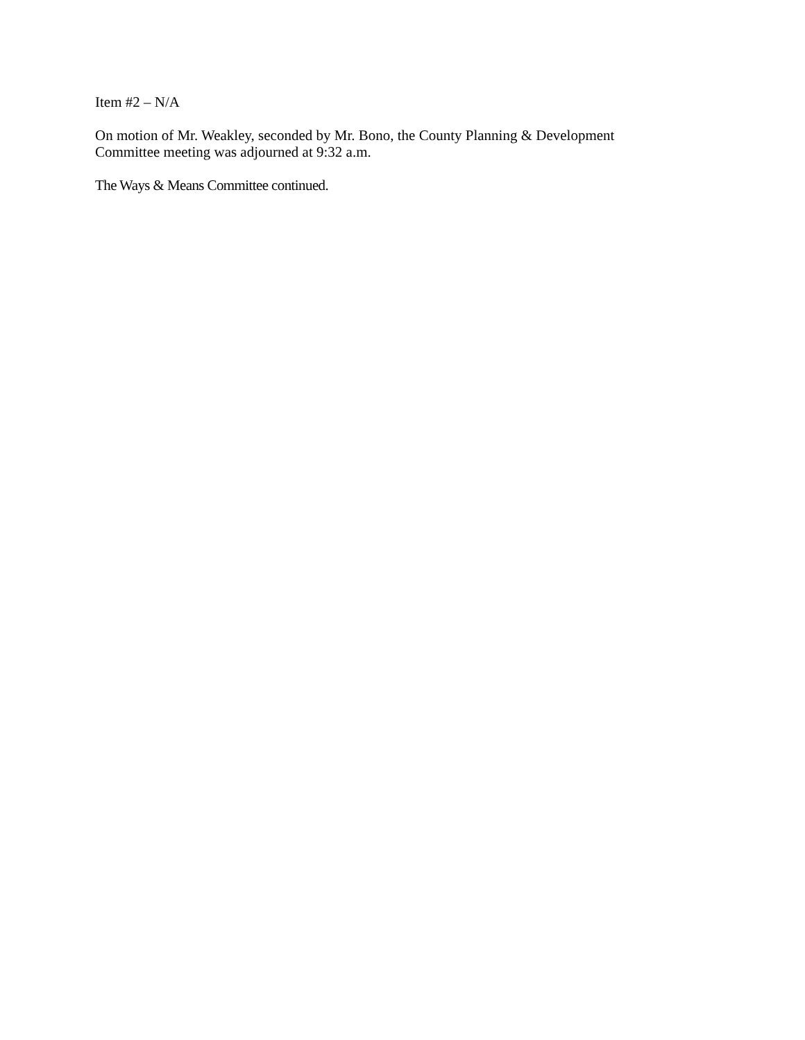Item #2 – N/A
On motion of Mr. Weakley, seconded by Mr. Bono, the County Planning & Development
Committee meeting was adjourned at 9:32 a.m.
The Ways & Means Committee continued.